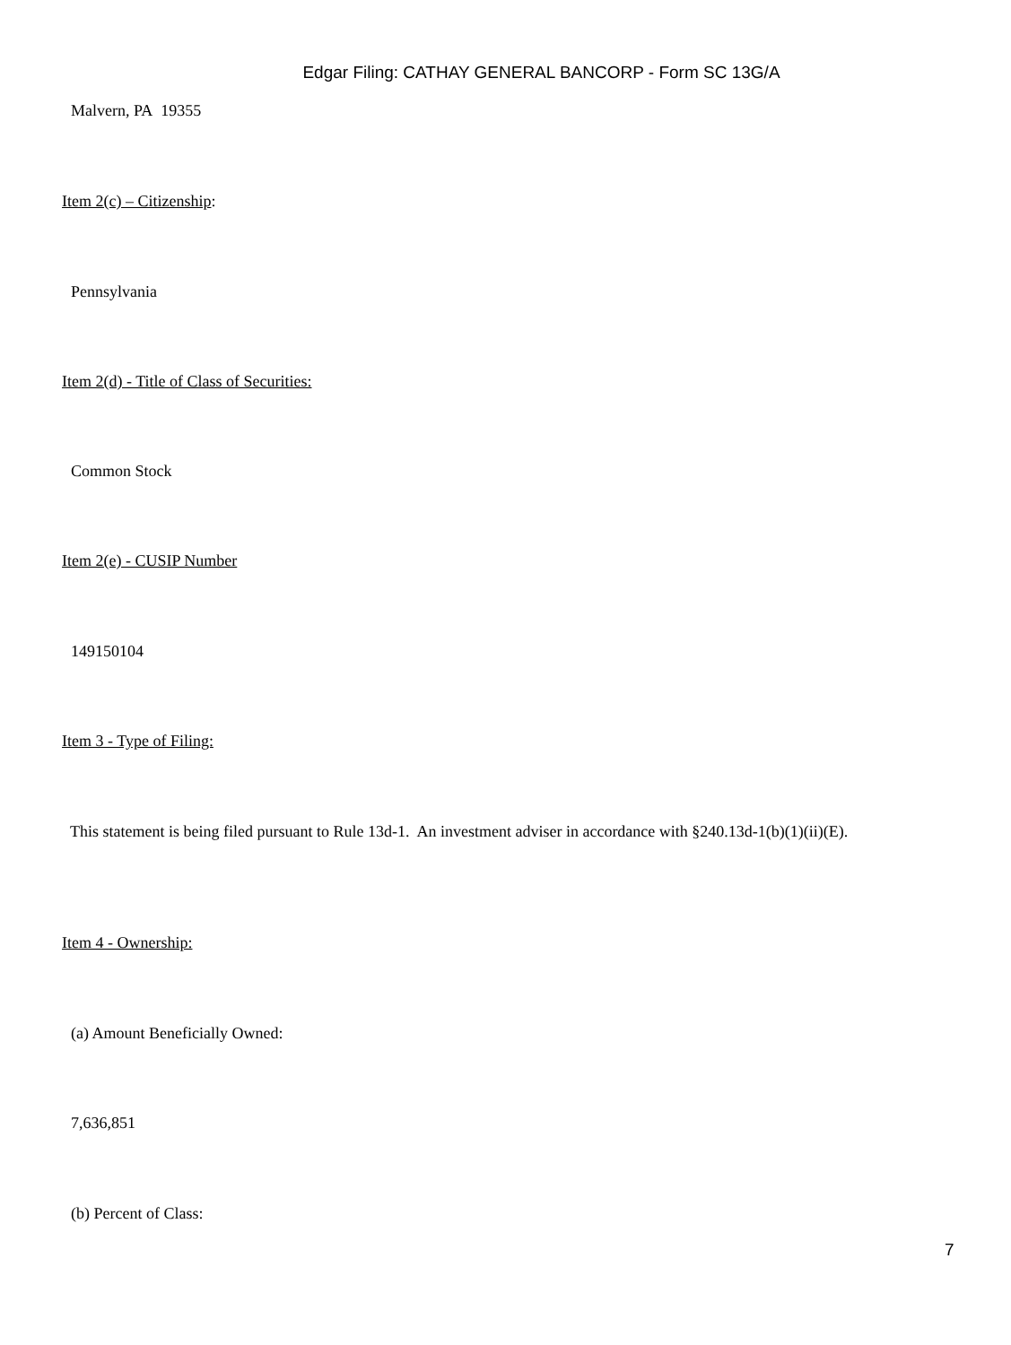Edgar Filing: CATHAY GENERAL BANCORP - Form SC 13G/A
Malvern, PA 19355
Item 2(c) – Citizenship:
Pennsylvania
Item 2(d) - Title of Class of Securities:
Common Stock
Item 2(e) - CUSIP Number
149150104
Item 3 - Type of Filing:
This statement is being filed pursuant to Rule 13d-1. An investment adviser in accordance with §240.13d-1(b)(1)(ii)(E).
Item 4 - Ownership:
(a) Amount Beneficially Owned:
7,636,851
(b) Percent of Class:
7